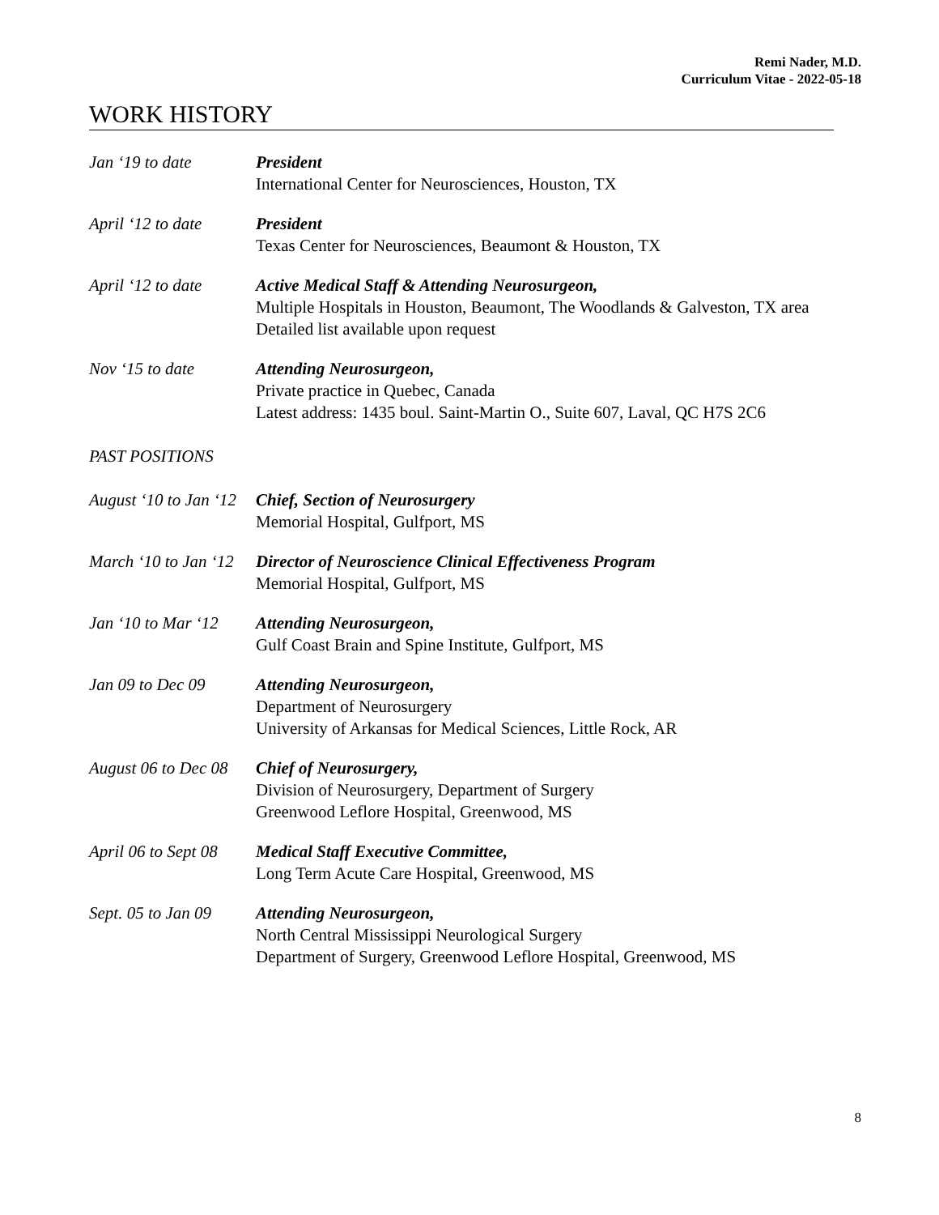Remi Nader, M.D.
Curriculum Vitae - 2022-05-18
WORK HISTORY
Jan ‘19 to date President
International Center for Neurosciences, Houston, TX
April ‘12 to date President
Texas Center for Neurosciences, Beaumont & Houston, TX
April ‘12 to date Active Medical Staff & Attending Neurosurgeon,
Multiple Hospitals in Houston, Beaumont, The Woodlands & Galveston, TX area
Detailed list available upon request
Nov ‘15 to date Attending Neurosurgeon,
Private practice in Quebec, Canada
Latest address: 1435 boul. Saint-Martin O., Suite 607, Laval, QC H7S 2C6
PAST POSITIONS
August ‘10 to Jan ‘12 Chief, Section of Neurosurgery
Memorial Hospital, Gulfport, MS
March ‘10 to Jan ‘12 Director of Neuroscience Clinical Effectiveness Program
Memorial Hospital, Gulfport, MS
Jan ‘10 to Mar ‘12 Attending Neurosurgeon,
Gulf Coast Brain and Spine Institute, Gulfport, MS
Jan 09 to Dec 09 Attending Neurosurgeon,
Department of Neurosurgery
University of Arkansas for Medical Sciences, Little Rock, AR
August 06 to Dec 08 Chief of Neurosurgery,
Division of Neurosurgery, Department of Surgery
Greenwood Leflore Hospital, Greenwood, MS
April 06 to Sept 08 Medical Staff Executive Committee,
Long Term Acute Care Hospital, Greenwood, MS
Sept. 05 to Jan 09 Attending Neurosurgeon,
North Central Mississippi Neurological Surgery
Department of Surgery, Greenwood Leflore Hospital, Greenwood, MS
8